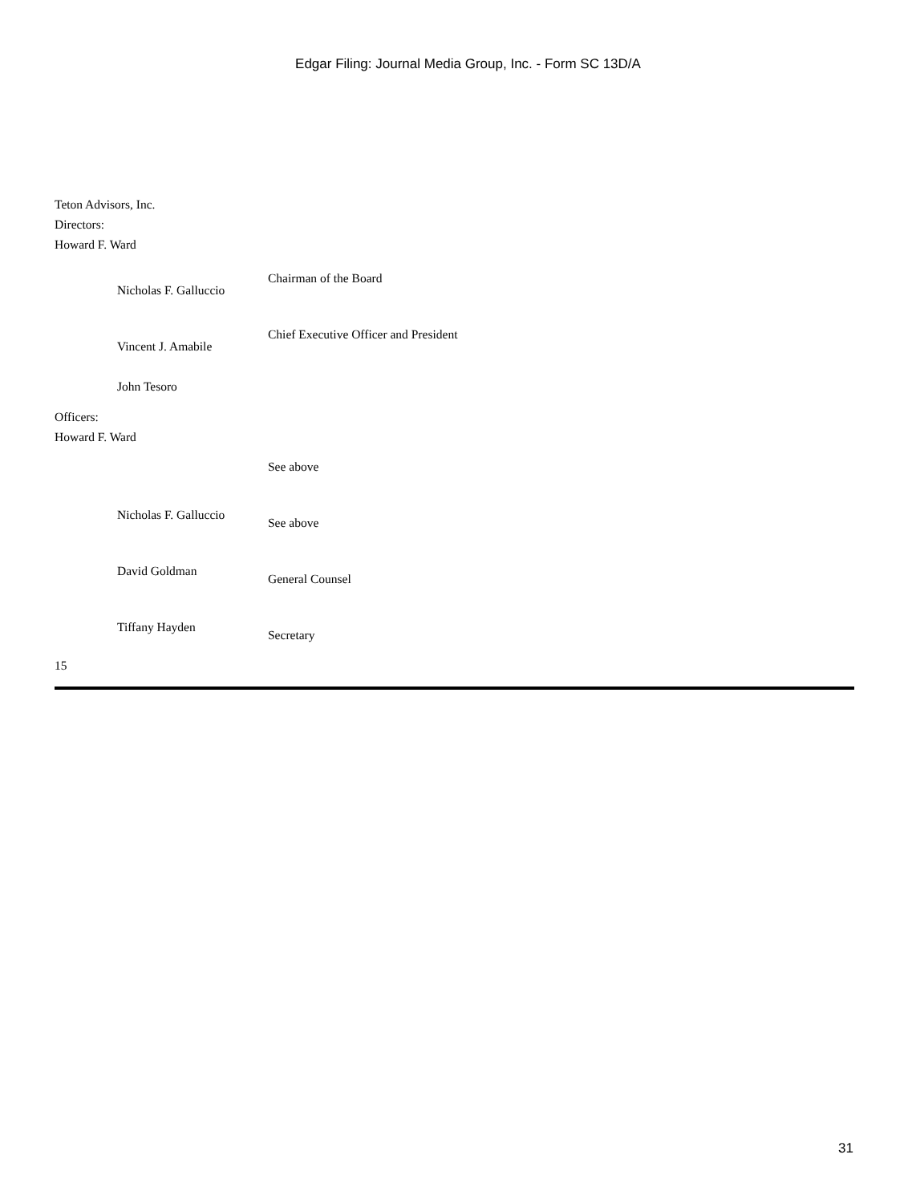Edgar Filing: Journal Media Group, Inc. - Form SC 13D/A
Teton Advisors, Inc.
Directors:
Howard F. Ward
| Nicholas F. Galluccio | Chairman of the Board |
| Vincent J. Amabile | Chief Executive Officer and President |
| John Tesoro | |
Officers:
Howard F. Ward
| | See above |
| Nicholas F. Galluccio | See above |
| David Goldman | General Counsel |
| Tiffany Hayden | Secretary |
15
31